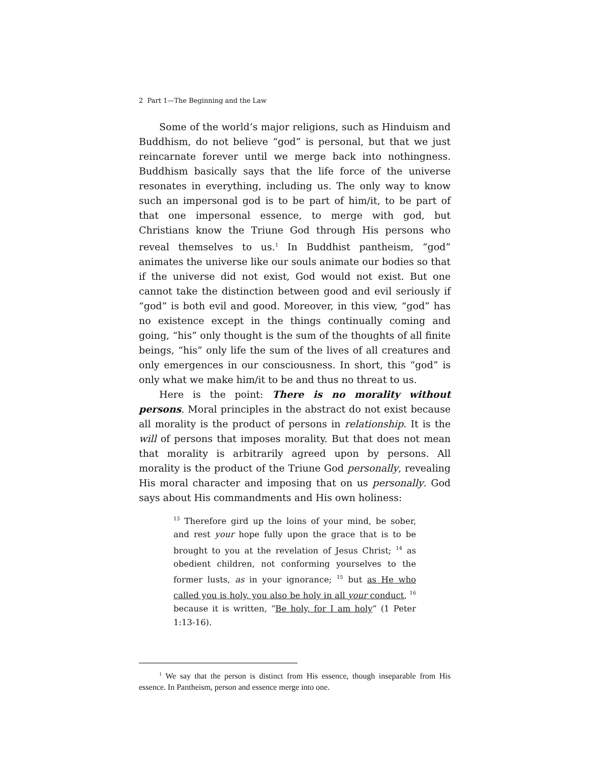2 Part 1—The Beginning and the Law
Some of the world’s major religions, such as Hinduism and Buddhism, do not believe “god” is personal, but that we just reincarnate forever until we merge back into nothingness. Buddhism basically says that the life force of the universe resonates in everything, including us. The only way to know such an impersonal god is to be part of him/it, to be part of that one impersonal essence, to merge with god, but Christians know the Triune God through His persons who reveal themselves to us.<sup>1</sup> In Buddhist pantheism, “god” animates the universe like our souls animate our bodies so that if the universe did not exist, God would not exist. But one cannot take the distinction between good and evil seriously if “god” is both evil and good. Moreover, in this view, “god” has no existence except in the things continually coming and going, “his” only thought is the sum of the thoughts of all finite beings, “his” only life the sum of the lives of all creatures and only emergences in our consciousness. In short, this “god” is only what we make him/it to be and thus no threat to us.
Here is the point: There is no morality without persons. Moral principles in the abstract do not exist because all morality is the product of persons in relationship. It is the will of persons that imposes morality. But that does not mean that morality is arbitrarily agreed upon by persons. All morality is the product of the Triune God personally, revealing His moral character and imposing that on us personally. God says about His commandments and His own holiness:
<sup>13</sup> Therefore gird up the loins of your mind, be sober, and rest your hope fully upon the grace that is to be brought to you at the revelation of Jesus Christ; <sup>14</sup> as obedient children, not conforming yourselves to the former lusts, as in your ignorance; <sup>15</sup> but as He who called you is holy, you also be holy in all your conduct, <sup>16</sup> because it is written, “Be holy, for I am holy” (1 Peter 1:13-16).
<sup>1</sup> We say that the person is distinct from His essence, though inseparable from His essence. In Pantheism, person and essence merge into one.